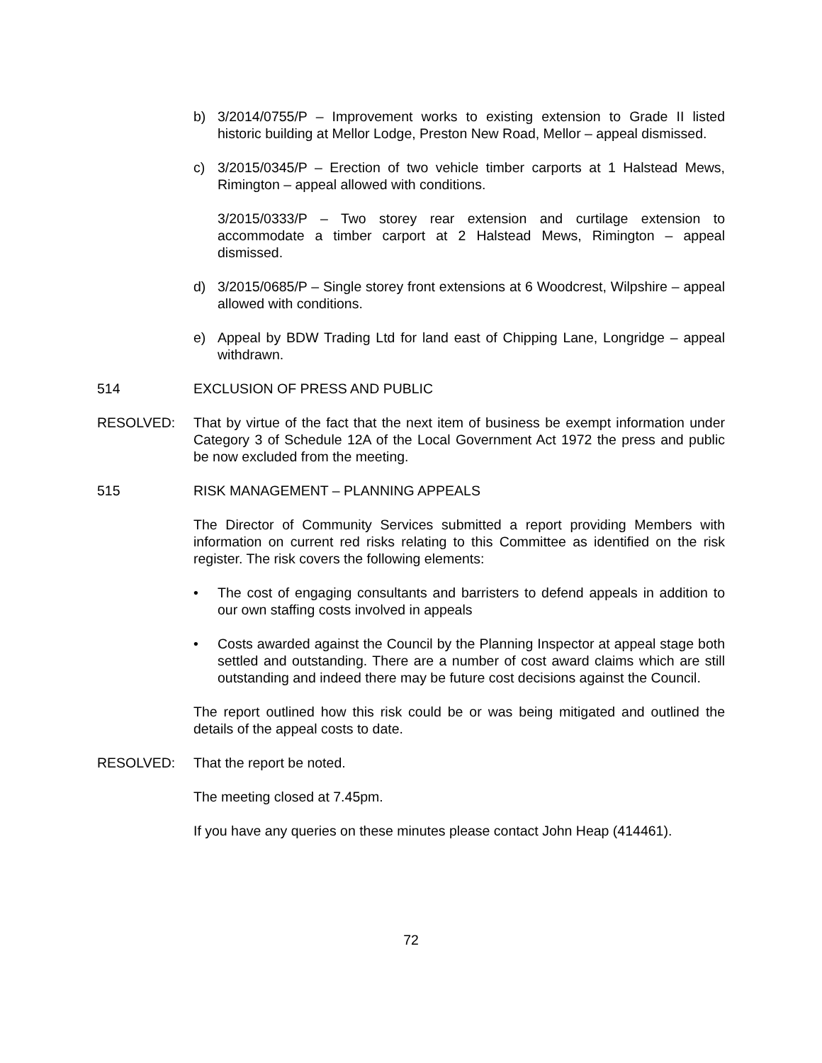b) 3/2014/0755/P – Improvement works to existing extension to Grade II listed historic building at Mellor Lodge, Preston New Road, Mellor – appeal dismissed.
c) 3/2015/0345/P – Erection of two vehicle timber carports at 1 Halstead Mews, Rimington – appeal allowed with conditions.
3/2015/0333/P – Two storey rear extension and curtilage extension to accommodate a timber carport at 2 Halstead Mews, Rimington – appeal dismissed.
d) 3/2015/0685/P – Single storey front extensions at 6 Woodcrest, Wilpshire – appeal allowed with conditions.
e) Appeal by BDW Trading Ltd for land east of Chipping Lane, Longridge – appeal withdrawn.
514 EXCLUSION OF PRESS AND PUBLIC
RESOLVED: That by virtue of the fact that the next item of business be exempt information under Category 3 of Schedule 12A of the Local Government Act 1972 the press and public be now excluded from the meeting.
515 RISK MANAGEMENT – PLANNING APPEALS
The Director of Community Services submitted a report providing Members with information on current red risks relating to this Committee as identified on the risk register. The risk covers the following elements:
• The cost of engaging consultants and barristers to defend appeals in addition to our own staffing costs involved in appeals
• Costs awarded against the Council by the Planning Inspector at appeal stage both settled and outstanding. There are a number of cost award claims which are still outstanding and indeed there may be future cost decisions against the Council.
The report outlined how this risk could be or was being mitigated and outlined the details of the appeal costs to date.
RESOLVED: That the report be noted.
The meeting closed at 7.45pm.
If you have any queries on these minutes please contact John Heap (414461).
72